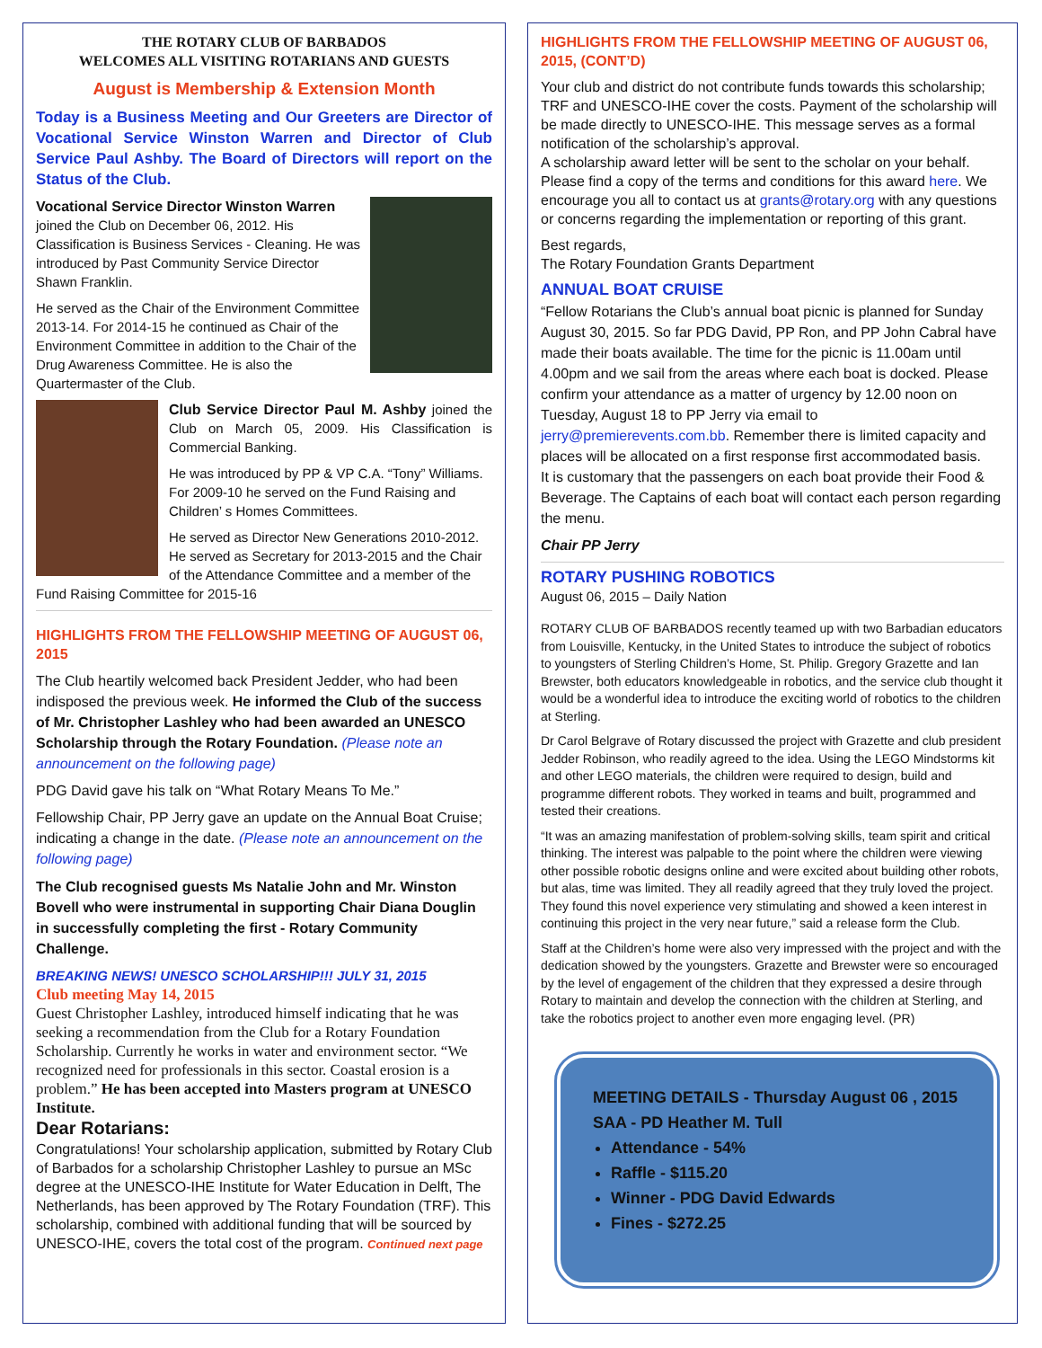THE ROTARY CLUB OF BARBADOS
WELCOMES ALL VISITING ROTARIANS AND GUESTS
August is Membership & Extension Month
Today is a Business Meeting and Our Greeters are Director of Vocational Service Winston Warren and Director of Club Service Paul Ashby. The Board of Directors will report on the Status of the Club.
Vocational Service Director Winston Warren joined the Club on December 06, 2012. His Classification is Business Services - Cleaning. He was introduced by Past Community Service Director Shawn Franklin.
He served as the Chair of the Environment Committee 2013-14. For 2014-15 he continued as Chair of the Environment Committee in addition to the Chair of the Drug Awareness Committee. He is also the Quartermaster of the Club.
Club Service Director Paul M. Ashby joined the Club on March 05, 2009. His Classification is Commercial Banking.
He was introduced by PP & VP C.A. “Tony” Williams. For 2009-10 he served on the Fund Raising and Children’ s Homes Committees.
He served as Director New Generations 2010-2012. He served as Secretary for 2013-2015 and the Chair of the Attendance Committee and a member of the Fund Raising Committee for 2015-16
HIGHLIGHTS FROM THE FELLOWSHIP MEETING OF AUGUST 06, 2015
The Club heartily welcomed back President Jedder, who had been indisposed the previous week. He informed the Club of the success of Mr. Christopher Lashley who had been awarded an UNESCO Scholarship through the Rotary Foundation. (Please note an announcement on the following page)
PDG David gave his talk on “What Rotary Means To Me.”
Fellowship Chair, PP Jerry gave an update on the Annual Boat Cruise; indicating a change in the date. (Please note an announcement on the following page)
The Club recognised guests Ms Natalie John and Mr. Winston Bovell who were instrumental in supporting Chair Diana Douglin in successfully completing the first - Rotary Community Challenge.
BREAKING NEWS! UNESCO SCHOLARSHIP!!! JULY 31, 2015
Club meeting May 14, 2015
Guest Christopher Lashley, introduced himself indicating that he was seeking a recommendation from the Club for a Rotary Foundation Scholarship. Currently he works in water and environment sector. “We recognized need for professionals in this sector. Coastal erosion is a problem.” He has been accepted into Masters program at UNESCO Institute.
Dear Rotarians:
Congratulations! Your scholarship application, submitted by Rotary Club of Barbados for a scholarship Christopher Lashley to pursue an MSc degree at the UNESCO-IHE Institute for Water Education in Delft, The Netherlands, has been approved by The Rotary Foundation (TRF). This scholarship, combined with additional funding that will be sourced by UNESCO-IHE, covers the total cost of the program. Continued next page
HIGHLIGHTS FROM THE FELLOWSHIP MEETING OF AUGUST 06, 2015, (CONT’D)
Your club and district do not contribute funds towards this scholarship; TRF and UNESCO-IHE cover the costs. Payment of the scholarship will be made directly to UNESCO-IHE. This message serves as a formal notification of the scholarship’s approval.
A scholarship award letter will be sent to the scholar on your behalf. Please find a copy of the terms and conditions for this award here. We encourage you all to contact us at grants@rotary.org with any questions or concerns regarding the implementation or reporting of this grant.
Best regards,
The Rotary Foundation Grants Department
ANNUAL BOAT CRUISE
“Fellow Rotarians the Club’s annual boat picnic is planned for Sunday August 30, 2015. So far PDG David, PP Ron, and PP John Cabral have made their boats available. The time for the picnic is 11.00am until 4.00pm and we sail from the areas where each boat is docked. Please confirm your attendance as a matter of urgency by 12.00 noon on Tuesday, August 18 to PP Jerry via email to jerry@premierevents.com.bb. Remember there is limited capacity and places will be allocated on a first response first accommodated basis.
It is customary that the passengers on each boat provide their Food & Beverage. The Captains of each boat will contact each person regarding the menu.
Chair PP Jerry
ROTARY PUSHING ROBOTICS
August 06, 2015 – Daily Nation
ROTARY CLUB OF BARBADOS recently teamed up with two Barbadian educators from Louisville, Kentucky, in the United States to introduce the subject of robotics to youngsters of Sterling Children’s Home, St. Philip. Gregory Grazette and Ian Brewster, both educators knowledgeable in robotics, and the service club thought it would be a wonderful idea to introduce the exciting world of robotics to the children at Sterling.
Dr Carol Belgrave of Rotary discussed the project with Grazette and club president Jedder Robinson, who readily agreed to the idea. Using the LEGO Mindstorms kit and other LEGO materials, the children were required to design, build and programme different robots. They worked in teams and built, programmed and tested their creations.
“It was an amazing manifestation of problem-solving skills, team spirit and critical thinking. The interest was palpable to the point where the children were viewing other possible robotic designs online and were excited about building other robots, but alas, time was limited. They all readily agreed that they truly loved the project. They found this novel experience very stimulating and showed a keen interest in continuing this project in the very near future,” said a release form the Club.
Staff at the Children’s home were also very impressed with the project and with the dedication showed by the youngsters. Grazette and Brewster were so encouraged by the level of engagement of the children that they expressed a desire through Rotary to maintain and develop the connection with the children at Sterling, and take the robotics project to another even more engaging level. (PR)
MEETING DETAILS - Thursday August 06 , 2015
SAA - PD Heather M. Tull
Attendance - 54%
Raffle - $115.20
Winner - PDG David Edwards
Fines - $272.25